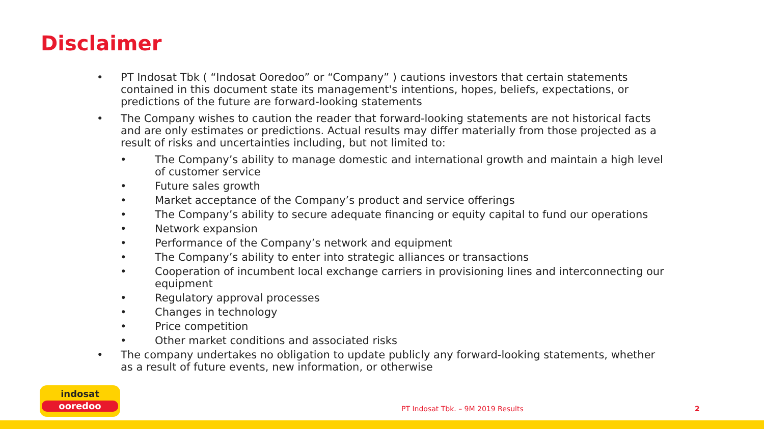Disclaimer
• PT Indosat Tbk ( “Indosat Ooredoo” or “Company” ) cautions investors that certain statements contained in this document state its management's intentions, hopes, beliefs, expectations, or predictions of the future are forward-looking statements
• The Company wishes to caution the reader that forward-looking statements are not historical facts and are only estimates or predictions. Actual results may differ materially from those projected as a result of risks and uncertainties including, but not limited to:
• The Company’s ability to manage domestic and international growth and maintain a high level of customer service
• Future sales growth
• Market acceptance of the Company’s product and service offerings
• The Company’s ability to secure adequate financing or equity capital to fund our operations
• Network expansion
• Performance of the Company’s network and equipment
• The Company’s ability to enter into strategic alliances or transactions
• Cooperation of incumbent local exchange carriers in provisioning lines and interconnecting our equipment
• Regulatory approval processes
• Changes in technology
• Price competition
• Other market conditions and associated risks
• The company undertakes no obligation to update publicly any forward-looking statements, whether as a result of future events, new information, or otherwise
indosat
ooredoo
PT Indosat Tbk. – 9M 2019 Results
2